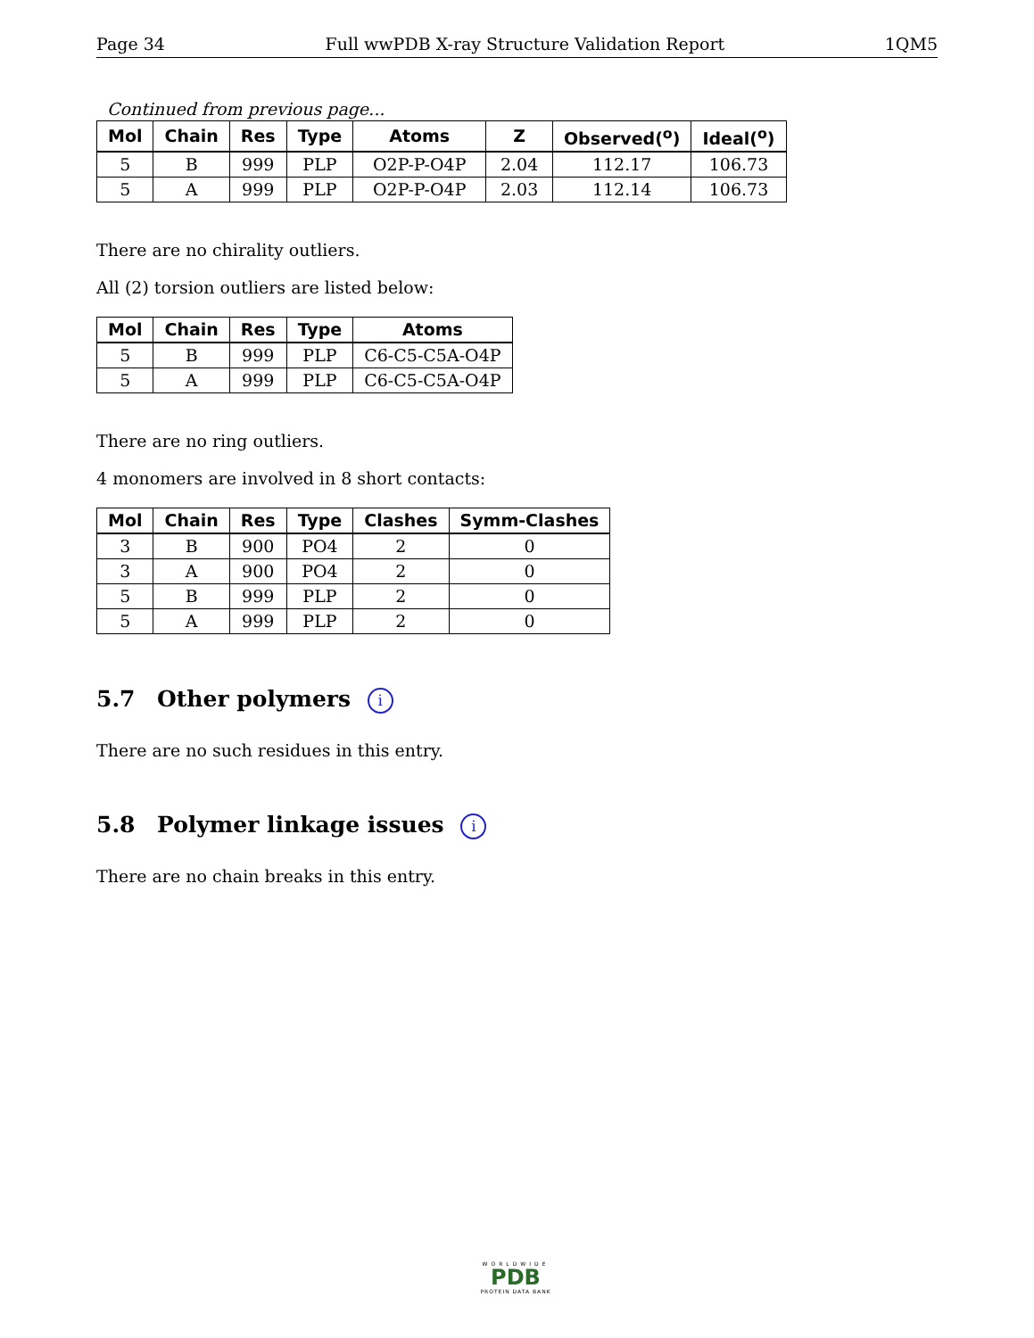Page 34 Full wwPDB X-ray Structure Validation Report 1QM5
Continued from previous page...
| Mol | Chain | Res | Type | Atoms | Z | Observed(<sup>o</sup>) | Ideal(<sup>o</sup>) |
| --- | --- | --- | --- | --- | --- | --- | --- |
| 5 | B | 999 | PLP | O2P-P-O4P | 2.04 | 112.17 | 106.73 |
| 5 | A | 999 | PLP | O2P-P-O4P | 2.03 | 112.14 | 106.73 |
There are no chirality outliers.
All (2) torsion outliers are listed below:
| Mol | Chain | Res | Type | Atoms |
| --- | --- | --- | --- | --- |
| 5 | B | 999 | PLP | C6-C5-C5A-O4P |
| 5 | A | 999 | PLP | C6-C5-C5A-O4P |
There are no ring outliers.
4 monomers are involved in 8 short contacts:
| Mol | Chain | Res | Type | Clashes | Symm-Clashes |
| --- | --- | --- | --- | --- | --- |
| 3 | B | 900 | PO4 | 2 | 0 |
| 3 | A | 900 | PO4 | 2 | 0 |
| 5 | B | 999 | PLP | 2 | 0 |
| 5 | A | 999 | PLP | 2 | 0 |
5.7 Other polymers i
There are no such residues in this entry.
5.8 Polymer linkage issues i
There are no chain breaks in this entry.
WORLDWIDE
PDB
PROTEIN DATA BANK